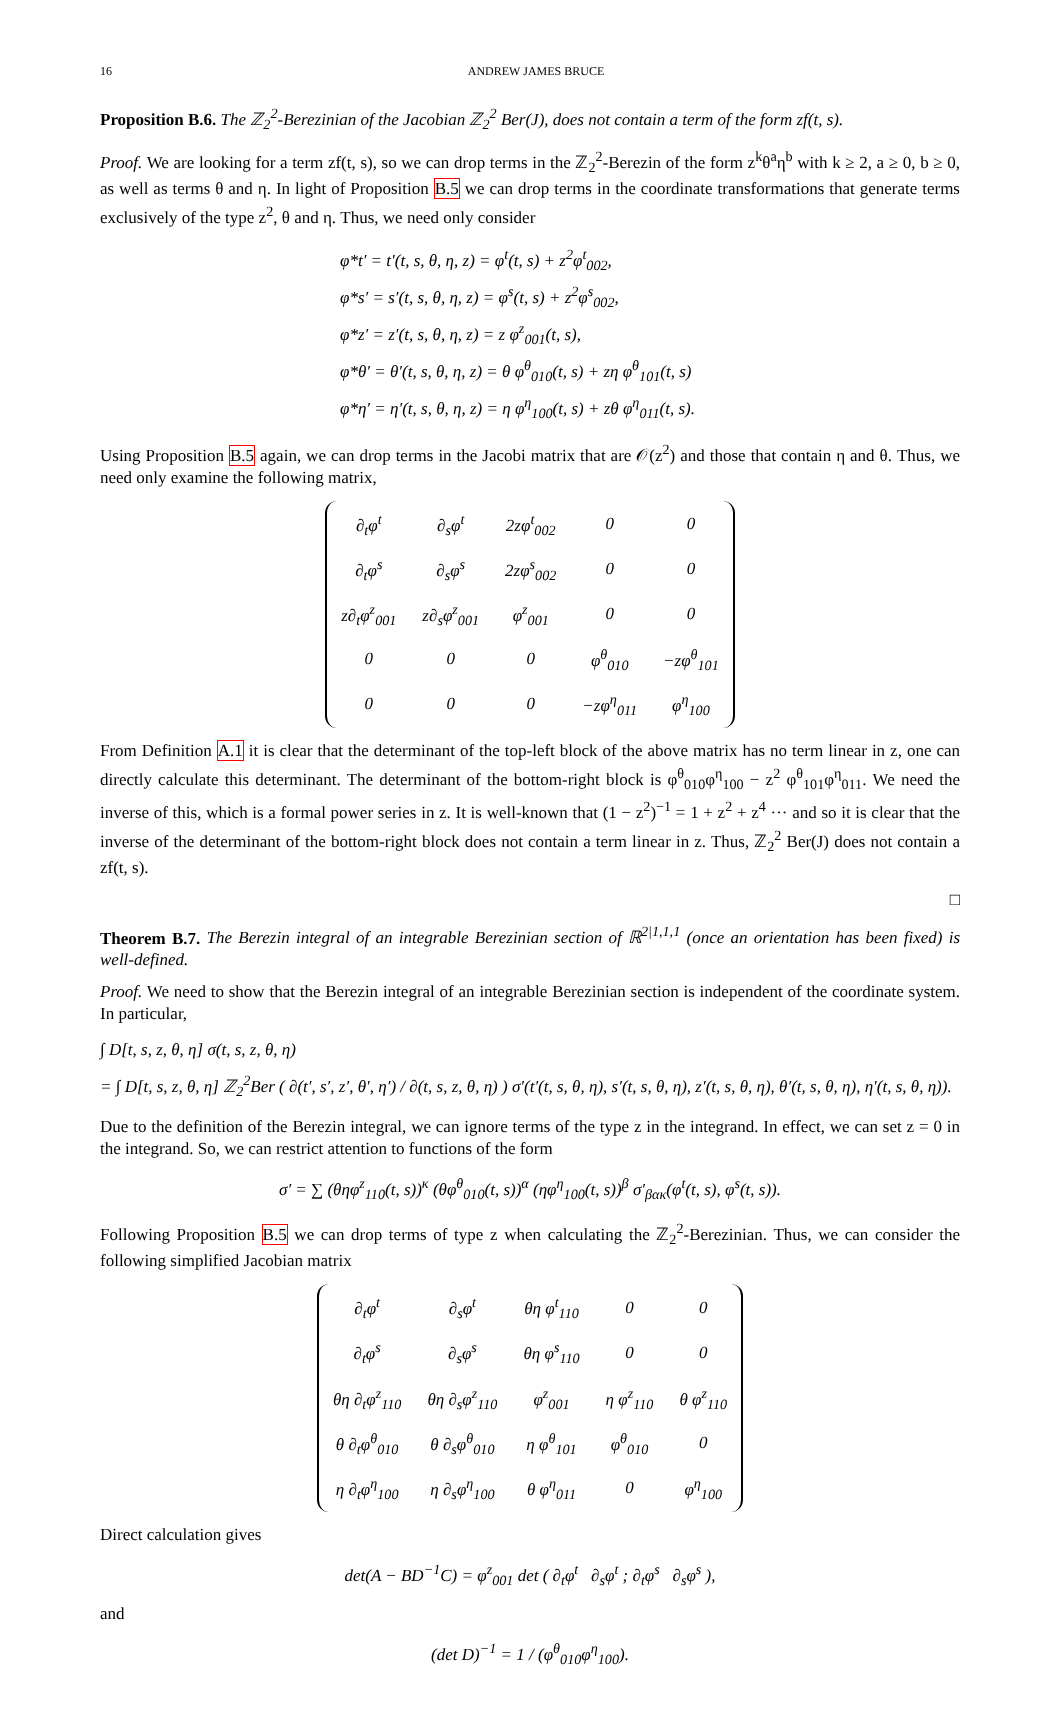16 ANDREW JAMES BRUCE
Proposition B.6. The ℤ<sub>2</sub><sup>2</sup>-Berezinian of the Jacobian ℤ<sub>2</sub><sup>2</sup> Ber(J), does not contain a term of the form zf(t, s).
Proof. We are looking for a term zf(t, s), so we can drop terms in the ℤ<sub>2</sub><sup>2</sup>-Berezin of the form z<sup>k</sup>θ<sup>a</sup>η<sup>b</sup> with k ≥ 2, a ≥ 0, b ≥ 0, as well as terms θ and η. In light of Proposition B.5 we can drop terms in the coordinate transformations that generate terms exclusively of the type z<sup>2</sup>, θ and η. Thus, we need only consider
φ*t′ = t′(t, s, θ, η, z) = φ<sup>t</sup>(t, s) + z<sup>2</sup>φ<sup>t</sup><sub>002</sub>,
φ*s′ = s′(t, s, θ, η, z) = φ<sup>s</sup>(t, s) + z<sup>2</sup>φ<sup>s</sup><sub>002</sub>,
φ*z′ = z′(t, s, θ, η, z) = z φ<sup>z</sup><sub>001</sub>(t, s),
φ*θ′ = θ′(t, s, θ, η, z) = θ φ<sup>θ</sup><sub>010</sub>(t, s) + zη φ<sup>θ</sup><sub>101</sub>(t, s)
φ*η′ = η′(t, s, θ, η, z) = η φ<sup>η</sup><sub>100</sub>(t, s) + zθ φ<sup>η</sup><sub>011</sub>(t, s).
Using Proposition B.5 again, we can drop terms in the Jacobi matrix that are 𝒪(z<sup>2</sup>) and those that contain η and θ. Thus, we need only examine the following matrix,
| ∂<sub>t</sub>φ<sup>t</sup> | ∂<sub>s</sub>φ<sup>t</sup> | 2zφ<sup>t</sup><sub>002</sub> | 0 | 0 |
| ∂<sub>t</sub>φ<sup>s</sup> | ∂<sub>s</sub>φ<sup>s</sup> | 2zφ<sup>s</sup><sub>002</sub> | 0 | 0 |
| z∂<sub>t</sub>φ<sup>z</sup><sub>001</sub> | z∂<sub>s</sub>φ<sup>z</sup><sub>001</sub> | φ<sup>z</sup><sub>001</sub> | 0 | 0 |
| 0 | 0 | 0 | φ<sup>θ</sup><sub>010</sub> | −zφ<sup>θ</sup><sub>101</sub> |
| 0 | 0 | 0 | −zφ<sup>η</sup><sub>011</sub> | φ<sup>η</sup><sub>100</sub> |
From Definition A.1 it is clear that the determinant of the top-left block of the above matrix has no term linear in z, one can directly calculate this determinant. The determinant of the bottom-right block is φ<sup>θ</sup><sub>010</sub>φ<sup>η</sup><sub>100</sub> − z<sup>2</sup> φ<sup>θ</sup><sub>101</sub>φ<sup>η</sup><sub>011</sub>. We need the inverse of this, which is a formal power series in z. It is well-known that (1 − z<sup>2</sup>)<sup>−1</sup> = 1 + z<sup>2</sup> + z<sup>4</sup> ··· and so it is clear that the inverse of the determinant of the bottom-right block does not contain a term linear in z. Thus, ℤ<sub>2</sub><sup>2</sup> Ber(J) does not contain a zf(t, s).
□
Theorem B.7. The Berezin integral of an integrable Berezinian section of ℝ<sup>2|1,1,1</sup> (once an orientation has been fixed) is well-defined.
Proof. We need to show that the Berezin integral of an integrable Berezinian section is independent of the coordinate system. In particular,
∫ D[t, s, z, θ, η] σ(t, s, z, θ, η)
= ∫ D[t, s, z, θ, η] ℤ<sub>2</sub><sup>2</sup>Ber ( ∂(t′, s′, z′, θ′, η′) / ∂(t, s, z, θ, η) ) σ′(t′(t, s, θ, η), s′(t, s, θ, η), z′(t, s, θ, η), θ′(t, s, θ, η), η′(t, s, θ, η)).
Due to the definition of the Berezin integral, we can ignore terms of the type z in the integrand. In effect, we can set z = 0 in the integrand. So, we can restrict attention to functions of the form
σ′ = ∑ (θηφ<sup>z</sup><sub>110</sub>(t, s))<sup>κ</sup> (θφ<sup>θ</sup><sub>010</sub>(t, s))<sup>α</sup> (ηφ<sup>η</sup><sub>100</sub>(t, s))<sup>β</sup> σ′<sub>βακ</sub>(φ<sup>t</sup>(t, s), φ<sup>s</sup>(t, s)).
Following Proposition B.5 we can drop terms of type z when calculating the ℤ<sub>2</sub><sup>2</sup>-Berezinian. Thus, we can consider the following simplified Jacobian matrix
| ∂<sub>t</sub>φ<sup>t</sup> | ∂<sub>s</sub>φ<sup>t</sup> | θη φ<sup>t</sup><sub>110</sub> | 0 | 0 |
| ∂<sub>t</sub>φ<sup>s</sup> | ∂<sub>s</sub>φ<sup>s</sup> | θη φ<sup>s</sup><sub>110</sub> | 0 | 0 |
| θη ∂<sub>t</sub>φ<sup>z</sup><sub>110</sub> | θη ∂<sub>s</sub>φ<sup>z</sup><sub>110</sub> | φ<sup>z</sup><sub>001</sub> | η φ<sup>z</sup><sub>110</sub> | θ φ<sup>z</sup><sub>110</sub> |
| θ ∂<sub>t</sub>φ<sup>θ</sup><sub>010</sub> | θ ∂<sub>s</sub>φ<sup>θ</sup><sub>010</sub> | η φ<sup>θ</sup><sub>101</sub> | φ<sup>θ</sup><sub>010</sub> | 0 |
| η ∂<sub>t</sub>φ<sup>η</sup><sub>100</sub> | η ∂<sub>s</sub>φ<sup>η</sup><sub>100</sub> | θ φ<sup>η</sup><sub>011</sub> | 0 | φ<sup>η</sup><sub>100</sub> |
Direct calculation gives
det(A − BD<sup>−1</sup>C) = φ<sup>z</sup><sub>001</sub> det ( ∂<sub>t</sub>φ<sup>t</sup> ∂<sub>s</sub>φ<sup>t</sup> ; ∂<sub>t</sub>φ<sup>s</sup> ∂<sub>s</sub>φ<sup>s</sup> ),
and
(det D)<sup>−1</sup> = 1 / (φ<sup>θ</sup><sub>010</sub>φ<sup>η</sup><sub>100</sub>).